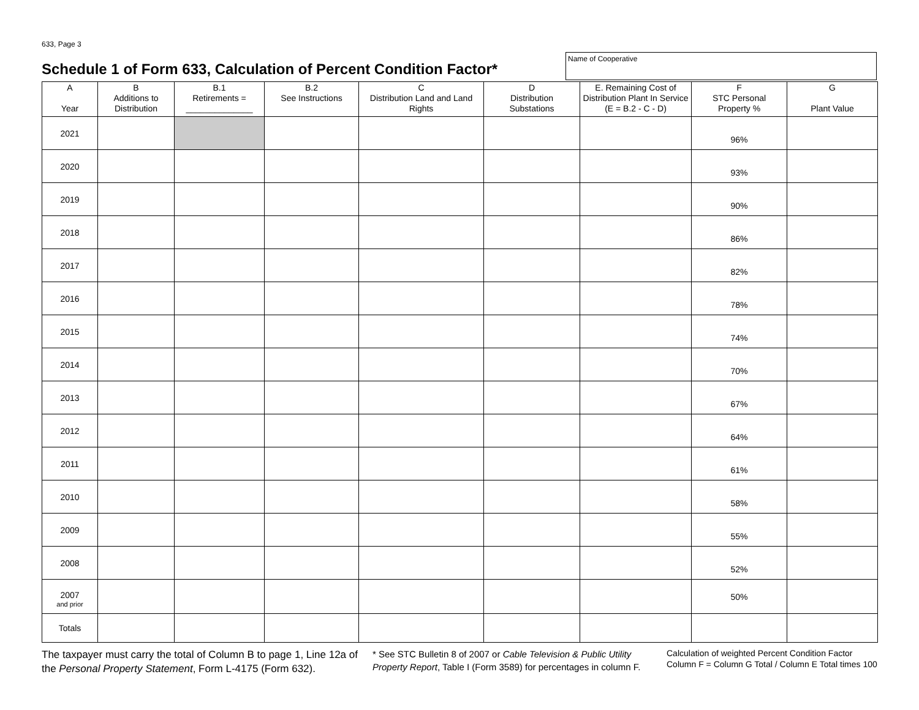633, Page 3
Schedule 1 of Form 633, Calculation of Percent Condition Factor*
Name of Cooperative
| A Year | B Additions to Distribution | B.1 Retirements = ______________ | B.2 See Instructions | C Distribution Land and Land Rights | D Distribution Substations | E. Remaining Cost of Distribution Plant In Service (E = B.2 - C - D) | F STC Personal Property % | G Plant Value |
| --- | --- | --- | --- | --- | --- | --- | --- | --- |
| 2021 | | | | | | | 96% | |
| 2020 | | | | | | | 93% | |
| 2019 | | | | | | | 90% | |
| 2018 | | | | | | | 86% | |
| 2017 | | | | | | | 82% | |
| 2016 | | | | | | | 78% | |
| 2015 | | | | | | | 74% | |
| 2014 | | | | | | | 70% | |
| 2013 | | | | | | | 67% | |
| 2012 | | | | | | | 64% | |
| 2011 | | | | | | | 61% | |
| 2010 | | | | | | | 58% | |
| 2009 | | | | | | | 55% | |
| 2008 | | | | | | | 52% | |
| 2007 and prior | | | | | | | 50% | |
| Totals | | | | | | | | |
The taxpayer must carry the total of Column B to page 1, Line 12a of the Personal Property Statement, Form L-4175 (Form 632).
* See STC Bulletin 8 of 2007 or Cable Television & Public Utility Property Report, Table I (Form 3589) for percentages in column F.
Calculation of weighted Percent Condition Factor
Column F = Column G Total / Column E Total times 100